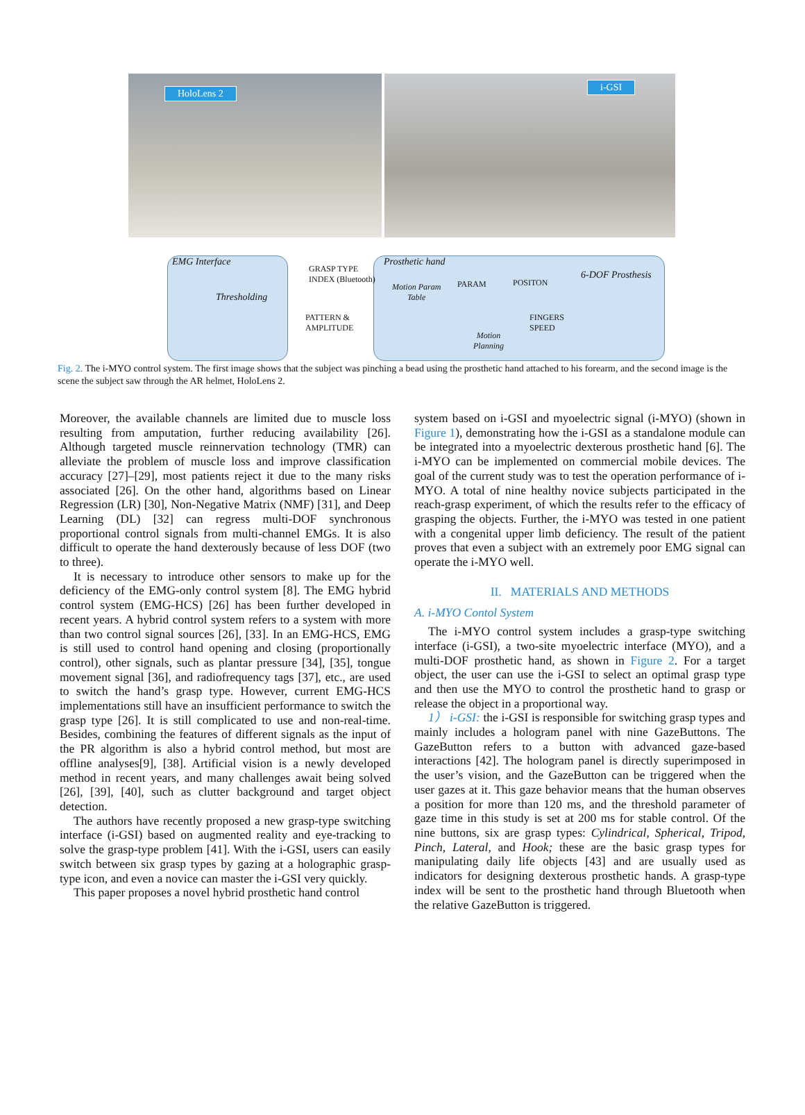HoloLens 2
i-GSI
EMG Interface Prosthetic hand
GRASP TYPE
INDEX (Bluetooth)
PATTERN &
AMPLITUDE
Thresholding
Motion Param
Table
PARAM POSITON
FINGERS
SPEED
Motion
Planning
6-DOF Prosthesis
Fig. 2. The i-MYO control system. The first image shows that the subject was pinching a bead using the prosthetic hand attached to his forearm, and the second image is the scene the subject saw through the AR helmet, HoloLens 2.
Moreover, the available channels are limited due to muscle loss resulting from amputation, further reducing availability [26]. Although targeted muscle reinnervation technology (TMR) can alleviate the problem of muscle loss and improve classification accuracy [27]–[29], most patients reject it due to the many risks associated [26]. On the other hand, algorithms based on Linear Regression (LR) [30], Non-Negative Matrix (NMF) [31], and Deep Learning (DL) [32] can regress multi-DOF synchronous proportional control signals from multi-channel EMGs. It is also difficult to operate the hand dexterously because of less DOF (two to three).
It is necessary to introduce other sensors to make up for the deficiency of the EMG-only control system [8]. The EMG hybrid control system (EMG-HCS) [26] has been further developed in recent years. A hybrid control system refers to a system with more than two control signal sources [26], [33]. In an EMG-HCS, EMG is still used to control hand opening and closing (proportionally control), other signals, such as plantar pressure [34], [35], tongue movement signal [36], and radiofrequency tags [37], etc., are used to switch the hand’s grasp type. However, current EMG-HCS implementations still have an insufficient performance to switch the grasp type [26]. It is still complicated to use and non-real-time. Besides, combining the features of different signals as the input of the PR algorithm is also a hybrid control method, but most are offline analyses[9], [38]. Artificial vision is a newly developed method in recent years, and many challenges await being solved [26], [39], [40], such as clutter background and target object detection.
The authors have recently proposed a new grasp-type switching interface (i-GSI) based on augmented reality and eye-tracking to solve the grasp-type problem [41]. With the i-GSI, users can easily switch between six grasp types by gazing at a holographic grasp-type icon, and even a novice can master the i-GSI very quickly.
This paper proposes a novel hybrid prosthetic hand control
system based on i-GSI and myoelectric signal (i-MYO) (shown in Figure 1), demonstrating how the i-GSI as a standalone module can be integrated into a myoelectric dexterous prosthetic hand [6]. The i-MYO can be implemented on commercial mobile devices. The goal of the current study was to test the operation performance of i-MYO. A total of nine healthy novice subjects participated in the reach-grasp experiment, of which the results refer to the efficacy of grasping the objects. Further, the i-MYO was tested in one patient with a congenital upper limb deficiency. The result of the patient proves that even a subject with an extremely poor EMG signal can operate the i-MYO well.
II. MATERIALS AND METHODS
A. i-MYO Contol System
The i-MYO control system includes a grasp-type switching interface (i-GSI), a two-site myoelectric interface (MYO), and a multi-DOF prosthetic hand, as shown in Figure 2. For a target object, the user can use the i-GSI to select an optimal grasp type and then use the MYO to control the prosthetic hand to grasp or release the object in a proportional way.
1） i-GSI: the i-GSI is responsible for switching grasp types and mainly includes a hologram panel with nine GazeButtons. The GazeButton refers to a button with advanced gaze-based interactions [42]. The hologram panel is directly superimposed in the user’s vision, and the GazeButton can be triggered when the user gazes at it. This gaze behavior means that the human observes a position for more than 120 ms, and the threshold parameter of gaze time in this study is set at 200 ms for stable control. Of the nine buttons, six are grasp types: Cylindrical, Spherical, Tripod, Pinch, Lateral, and Hook; these are the basic grasp types for manipulating daily life objects [43] and are usually used as indicators for designing dexterous prosthetic hands. A grasp-type index will be sent to the prosthetic hand through Bluetooth when the relative GazeButton is triggered.